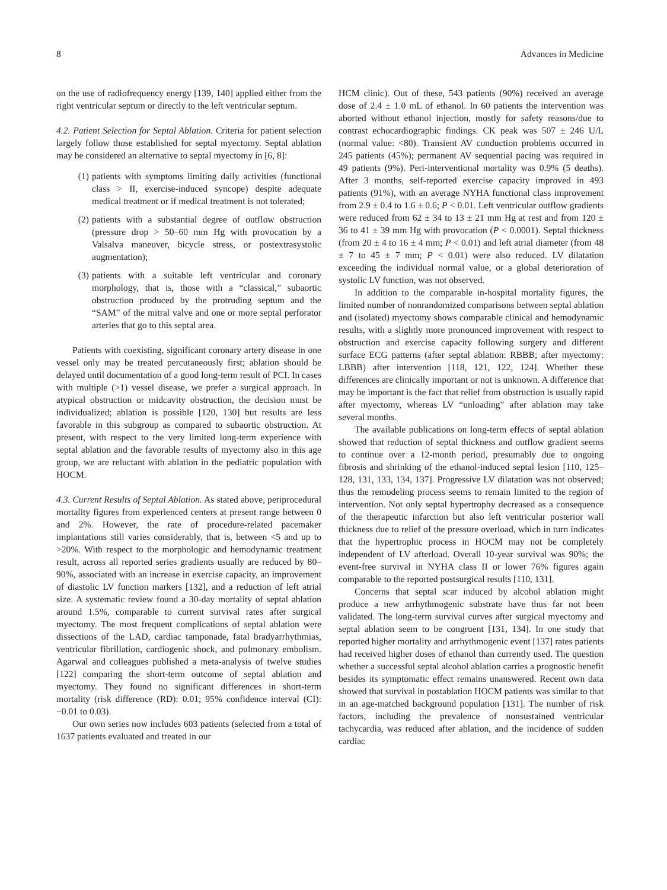8 Advances in Medicine
on the use of radiofrequency energy [139, 140] applied either from the right ventricular septum or directly to the left ventricular septum.
4.2. Patient Selection for Septal Ablation. Criteria for patient selection largely follow those established for septal myectomy. Septal ablation may be considered an alternative to septal myectomy in [6, 8]:
(1) patients with symptoms limiting daily activities (functional class > II, exercise-induced syncope) despite adequate medical treatment or if medical treatment is not tolerated;
(2) patients with a substantial degree of outflow obstruction (pressure drop > 50–60 mm Hg with provocation by a Valsalva maneuver, bicycle stress, or postextrasystolic augmentation);
(3) patients with a suitable left ventricular and coronary morphology, that is, those with a “classical,” subaortic obstruction produced by the protruding septum and the “SAM” of the mitral valve and one or more septal perforator arteries that go to this septal area.
Patients with coexisting, significant coronary artery disease in one vessel only may be treated percutaneously first; ablation should be delayed until documentation of a good long-term result of PCI. In cases with multiple (>1) vessel disease, we prefer a surgical approach. In atypical obstruction or midcavity obstruction, the decision must be individualized; ablation is possible [120, 130] but results are less favorable in this subgroup as compared to subaortic obstruction. At present, with respect to the very limited long-term experience with septal ablation and the favorable results of myectomy also in this age group, we are reluctant with ablation in the pediatric population with HOCM.
4.3. Current Results of Septal Ablation. As stated above, periprocedural mortality figures from experienced centers at present range between 0 and 2%. However, the rate of procedure-related pacemaker implantations still varies considerably, that is, between <5 and up to >20%. With respect to the morphologic and hemodynamic treatment result, across all reported series gradients usually are reduced by 80–90%, associated with an increase in exercise capacity, an improvement of diastolic LV function markers [132], and a reduction of left atrial size. A systematic review found a 30-day mortality of septal ablation around 1.5%, comparable to current survival rates after surgical myectomy. The most frequent complications of septal ablation were dissections of the LAD, cardiac tamponade, fatal bradyarrhythmias, ventricular fibrillation, cardiogenic shock, and pulmonary embolism. Agarwal and colleagues published a meta-analysis of twelve studies [122] comparing the short-term outcome of septal ablation and myectomy. They found no significant differences in short-term mortality (risk difference (RD): 0.01; 95% confidence interval (CI): −0.01 to 0.03).
Our own series now includes 603 patients (selected from a total of 1637 patients evaluated and treated in our
HCM clinic). Out of these, 543 patients (90%) received an average dose of 2.4 ± 1.0 mL of ethanol. In 60 patients the intervention was aborted without ethanol injection, mostly for safety reasons/due to contrast echocardiographic findings. CK peak was 507 ± 246 U/L (normal value: <80). Transient AV conduction problems occurred in 245 patients (45%); permanent AV sequential pacing was required in 49 patients (9%). Peri-interventional mortality was 0.9% (5 deaths). After 3 months, self-reported exercise capacity improved in 493 patients (91%), with an average NYHA functional class improvement from 2.9 ± 0.4 to 1.6 ± 0.6; P < 0.01. Left ventricular outflow gradients were reduced from 62 ± 34 to 13 ± 21 mm Hg at rest and from 120 ± 36 to 41 ± 39 mm Hg with provocation (P < 0.0001). Septal thickness (from 20 ± 4 to 16 ± 4 mm; P < 0.01) and left atrial diameter (from 48 ± 7 to 45 ± 7 mm; P < 0.01) were also reduced. LV dilatation exceeding the individual normal value, or a global deterioration of systolic LV function, was not observed.
In addition to the comparable in-hospital mortality figures, the limited number of nonrandomized comparisons between septal ablation and (isolated) myectomy shows comparable clinical and hemodynamic results, with a slightly more pronounced improvement with respect to obstruction and exercise capacity following surgery and different surface ECG patterns (after septal ablation: RBBB; after myectomy: LBBB) after intervention [118, 121, 122, 124]. Whether these differences are clinically important or not is unknown. A difference that may be important is the fact that relief from obstruction is usually rapid after myectomy, whereas LV “unloading” after ablation may take several months.
The available publications on long-term effects of septal ablation showed that reduction of septal thickness and outflow gradient seems to continue over a 12-month period, presumably due to ongoing fibrosis and shrinking of the ethanol-induced septal lesion [110, 125–128, 131, 133, 134, 137]. Progressive LV dilatation was not observed; thus the remodeling process seems to remain limited to the region of intervention. Not only septal hypertrophy decreased as a consequence of the therapeutic infarction but also left ventricular posterior wall thickness due to relief of the pressure overload, which in turn indicates that the hypertrophic process in HOCM may not be completely independent of LV afterload. Overall 10-year survival was 90%; the event-free survival in NYHA class II or lower 76% figures again comparable to the reported postsurgical results [110, 131].
Concerns that septal scar induced by alcohol ablation might produce a new arrhythmogenic substrate have thus far not been validated. The long-term survival curves after surgical myectomy and septal ablation seem to be congruent [131, 134]. In one study that reported higher mortality and arrhythmogenic event [137] rates patients had received higher doses of ethanol than currently used. The question whether a successful septal alcohol ablation carries a prognostic benefit besides its symptomatic effect remains unanswered. Recent own data showed that survival in postablation HOCM patients was similar to that in an age-matched background population [131]. The number of risk factors, including the prevalence of nonsustained ventricular tachycardia, was reduced after ablation, and the incidence of sudden cardiac